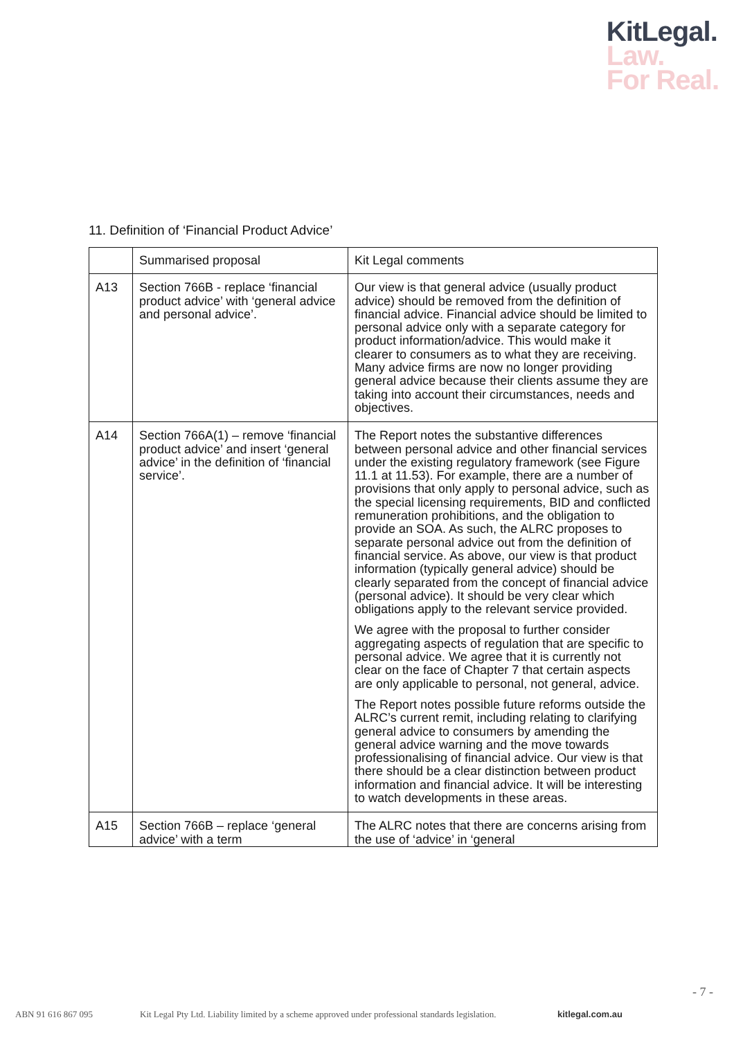KitLegal.
Law.
For Real.
11. Definition of ‘Financial Product Advice’
| | Summarised proposal | Kit Legal comments |
| --- | --- | --- |
| A13 | Section 766B - replace ‘financial product advice’ with ‘general advice and personal advice’. | Our view is that general advice (usually product advice) should be removed from the definition of financial advice. Financial advice should be limited to personal advice only with a separate category for product information/advice. This would make it clearer to consumers as to what they are receiving. Many advice firms are now no longer providing general advice because their clients assume they are taking into account their circumstances, needs and objectives. |
| A14 | Section 766A(1) – remove ‘financial product advice’ and insert ‘general advice’ in the definition of ‘financial service’. | The Report notes the substantive differences between personal advice and other financial services under the existing regulatory framework (see Figure 11.1 at 11.53). For example, there are a number of provisions that only apply to personal advice, such as the special licensing requirements, BID and conflicted remuneration prohibitions, and the obligation to provide an SOA. As such, the ALRC proposes to separate personal advice out from the definition of financial service. As above, our view is that product information (typically general advice) should be clearly separated from the concept of financial advice (personal advice). It should be very clear which obligations apply to the relevant service provided. We agree with the proposal to further consider aggregating aspects of regulation that are specific to personal advice. We agree that it is currently not clear on the face of Chapter 7 that certain aspects are only applicable to personal, not general, advice. The Report notes possible future reforms outside the ALRC’s current remit, including relating to clarifying general advice to consumers by amending the general advice warning and the move towards professionalising of financial advice. Our view is that there should be a clear distinction between product information and financial advice. It will be interesting to watch developments in these areas. |
| A15 | Section 766B – replace ‘general advice’ with a term | The ALRC notes that there are concerns arising from the use of ‘advice’ in ‘general |
- 7 -
ABN 91 616 867 095 Kit Legal Pty Ltd. Liability limited by a scheme approved under professional standards legislation. kitlegal.com.au